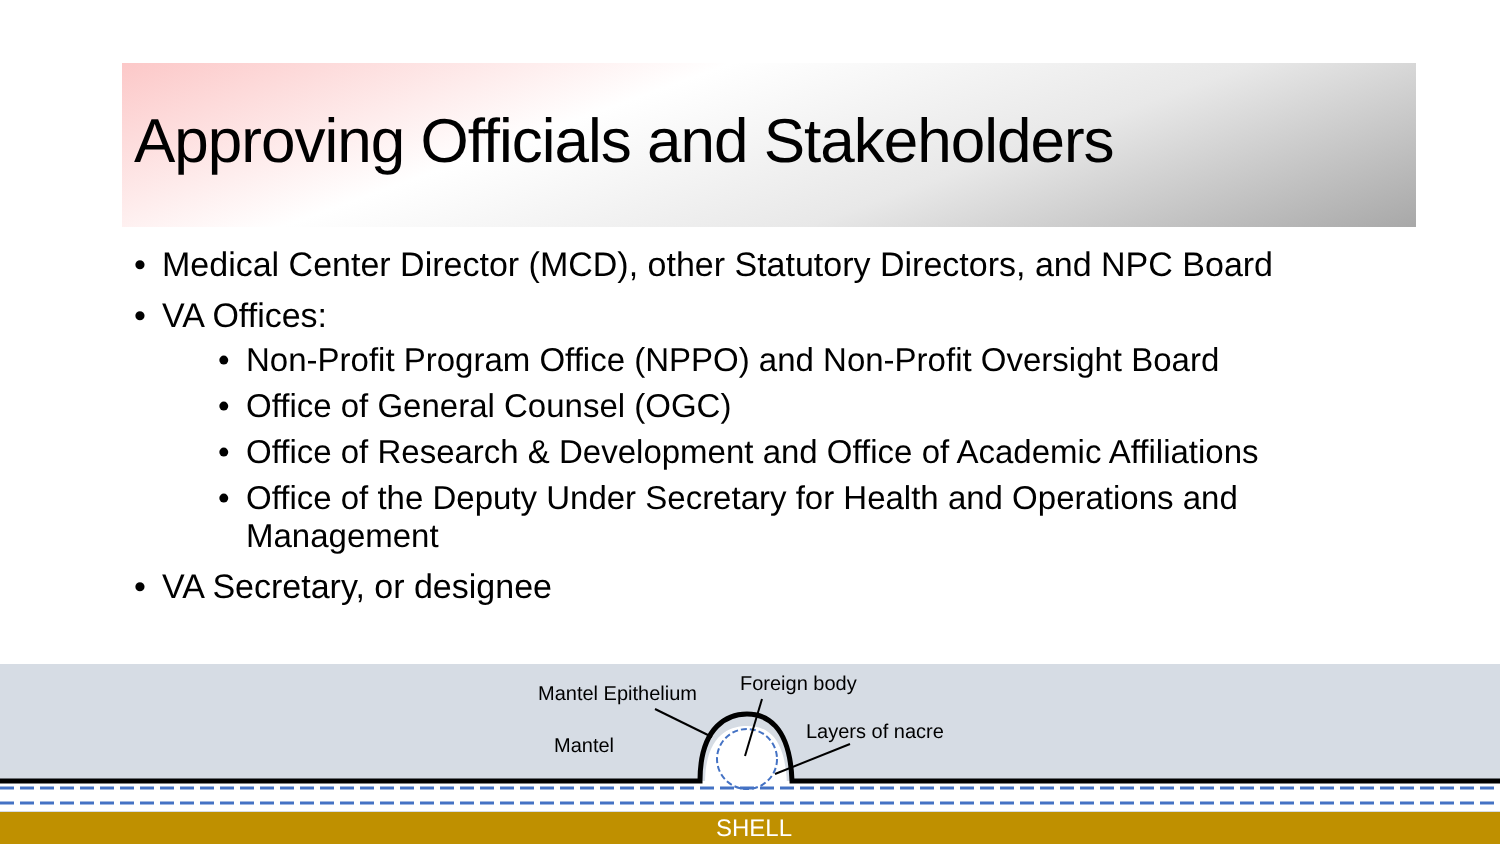Approving Officials and Stakeholders
Medical Center Director (MCD), other Statutory Directors, and NPC Board
VA Offices:
Non-Profit Program Office (NPPO) and Non-Profit Oversight Board
Office of General Counsel (OGC)
Office of Research & Development and Office of Academic Affiliations
Office of the Deputy Under Secretary for Health and Operations and Management
VA Secretary, or designee
Mantel Epithelium Foreign body
Layers of nacre
Mantel
SHELL